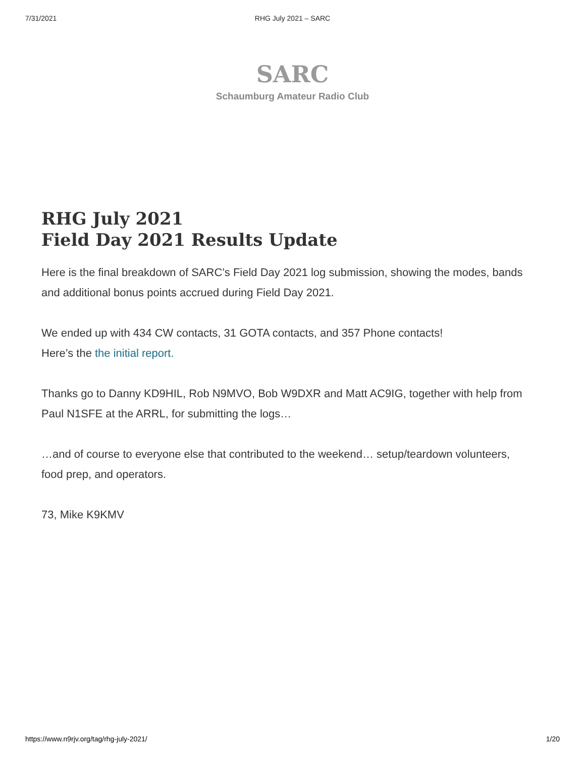7/31/2021
RHG July 2021 – SARC
SARC
Schaumburg Amateur Radio Club
RHG July 2021
Field Day 2021 Results Update
Here is the final breakdown of SARC’s Field Day 2021 log submission, showing the modes, bands and additional bonus points accrued during Field Day 2021.
We ended up with 434 CW contacts, 31 GOTA contacts, and 357 Phone contacts!
Here’s the the initial report.
Thanks go to Danny KD9HIL, Rob N9MVO, Bob W9DXR and Matt AC9IG, together with help from Paul N1SFE at the ARRL, for submitting the logs…
…and of course to everyone else that contributed to the weekend… setup/teardown volunteers, food prep, and operators.
73, Mike K9KMV
https://www.n9rjv.org/tag/rhg-july-2021/ 1/20